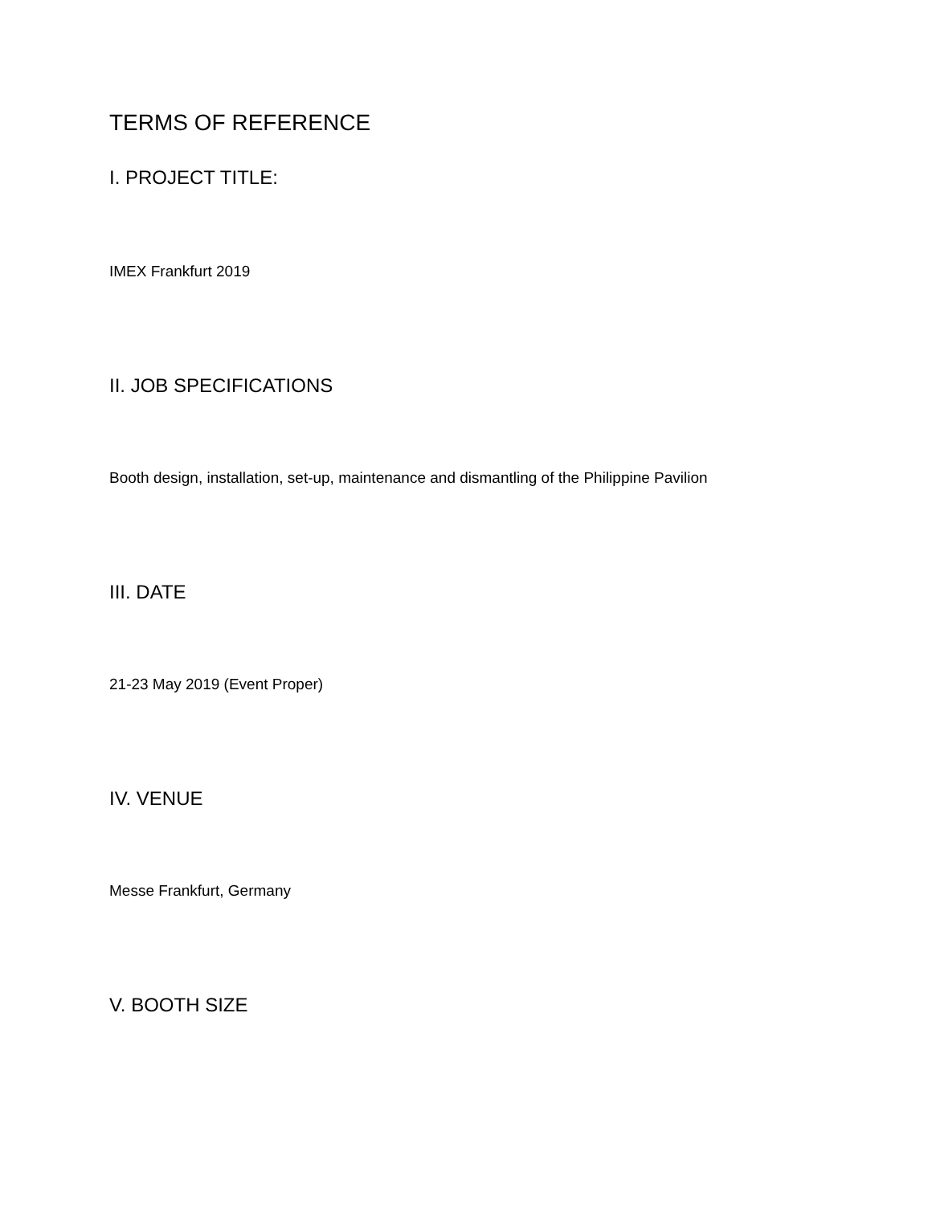TERMS OF REFERENCE
I. PROJECT TITLE:
IMEX Frankfurt 2019
II. JOB SPECIFICATIONS
Booth design, installation, set-up, maintenance and dismantling of the Philippine Pavilion
III. DATE
21-23 May 2019 (Event Proper)
IV. VENUE
Messe Frankfurt, Germany
V. BOOTH SIZE